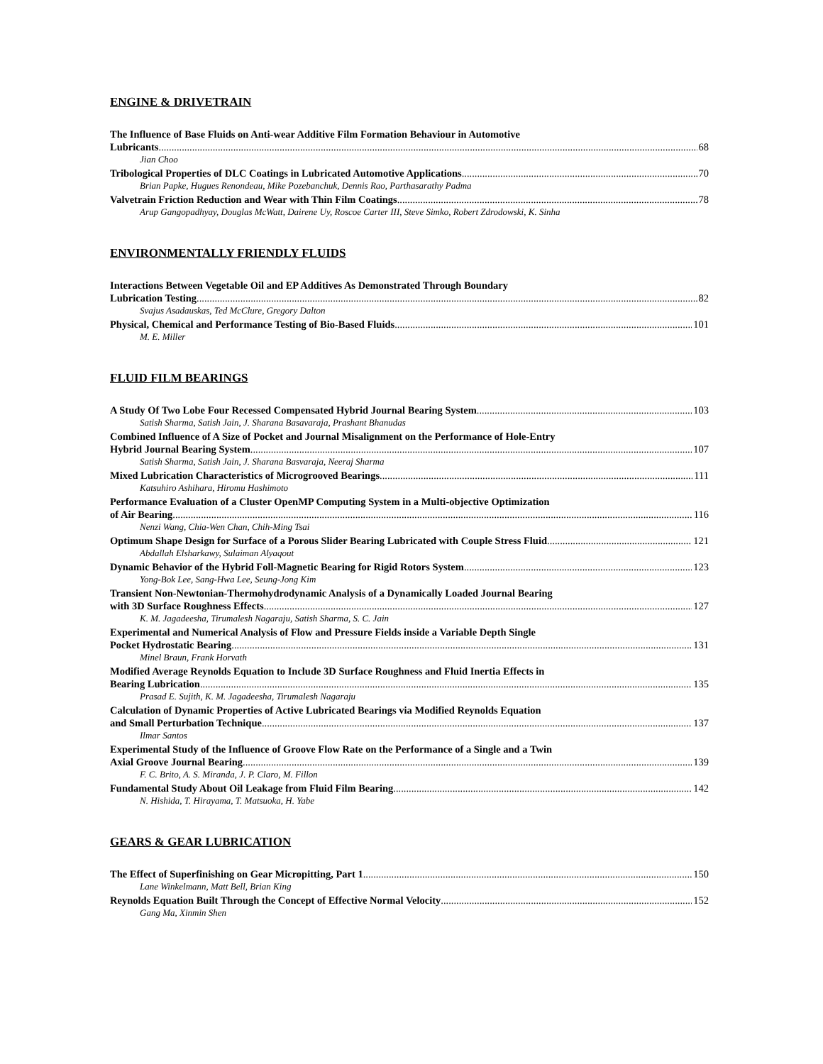ENGINE & DRIVETRAIN
The Influence of Base Fluids on Anti-wear Additive Film Formation Behaviour in Automotive
Lubricants 68
Jian Choo
Tribological Properties of DLC Coatings in Lubricated Automotive Applications 70
Brian Papke, Hugues Renondeau, Mike Pozebanchuk, Dennis Rao, Parthasarathy Padma
Valvetrain Friction Reduction and Wear with Thin Film Coatings 78
Arup Gangopadhyay, Douglas McWatt, Dairene Uy, Roscoe Carter III, Steve Simko, Robert Zdrodowski, K. Sinha
ENVIRONMENTALLY FRIENDLY FLUIDS
Interactions Between Vegetable Oil and EP Additives As Demonstrated Through Boundary
Lubrication Testing 82
Svajus Asadauskas, Ted McClure, Gregory Dalton
Physical, Chemical and Performance Testing of Bio-Based Fluids 101
M. E. Miller
FLUID FILM BEARINGS
A Study Of Two Lobe Four Recessed Compensated Hybrid Journal Bearing System 103
Satish Sharma, Satish Jain, J. Sharana Basavaraja, Prashant Bhanudas
Combined Influence of A Size of Pocket and Journal Misalignment on the Performance of Hole-Entry
Hybrid Journal Bearing System 107
Satish Sharma, Satish Jain, J. Sharana Basvaraja, Neeraj Sharma
Mixed Lubrication Characteristics of Microgrooved Bearings 111
Katsuhiro Ashihara, Hiromu Hashimoto
Performance Evaluation of a Cluster OpenMP Computing System in a Multi-objective Optimization
of Air Bearing 116
Nenzi Wang, Chia-Wen Chan, Chih-Ming Tsai
Optimum Shape Design for Surface of a Porous Slider Bearing Lubricated with Couple Stress Fluid 121
Abdallah Elsharkawy, Sulaiman Alyaqout
Dynamic Behavior of the Hybrid Foll-Magnetic Bearing for Rigid Rotors System 123
Yong-Bok Lee, Sang-Hwa Lee, Seung-Jong Kim
Transient Non-Newtonian-Thermohydrodynamic Analysis of a Dynamically Loaded Journal Bearing
with 3D Surface Roughness Effects 127
K. M. Jagadeesha, Tirumalesh Nagaraju, Satish Sharma, S. C. Jain
Experimental and Numerical Analysis of Flow and Pressure Fields inside a Variable Depth Single
Pocket Hydrostatic Bearing 131
Minel Braun, Frank Horvath
Modified Average Reynolds Equation to Include 3D Surface Roughness and Fluid Inertia Effects in
Bearing Lubrication 135
Prasad E. Sujith, K. M. Jagadeesha, Tirumalesh Nagaraju
Calculation of Dynamic Properties of Active Lubricated Bearings via Modified Reynolds Equation
and Small Perturbation Technique 137
Ilmar Santos
Experimental Study of the Influence of Groove Flow Rate on the Performance of a Single and a Twin
Axial Groove Journal Bearing 139
F. C. Brito, A. S. Miranda, J. P. Claro, M. Fillon
Fundamental Study About Oil Leakage from Fluid Film Bearing 142
N. Hishida, T. Hirayama, T. Matsuoka, H. Yabe
GEARS & GEAR LUBRICATION
The Effect of Superfinishing on Gear Micropitting, Part 1 150
Lane Winkelmann, Matt Bell, Brian King
Reynolds Equation Built Through the Concept of Effective Normal Velocity 152
Gang Ma, Xinmin Shen